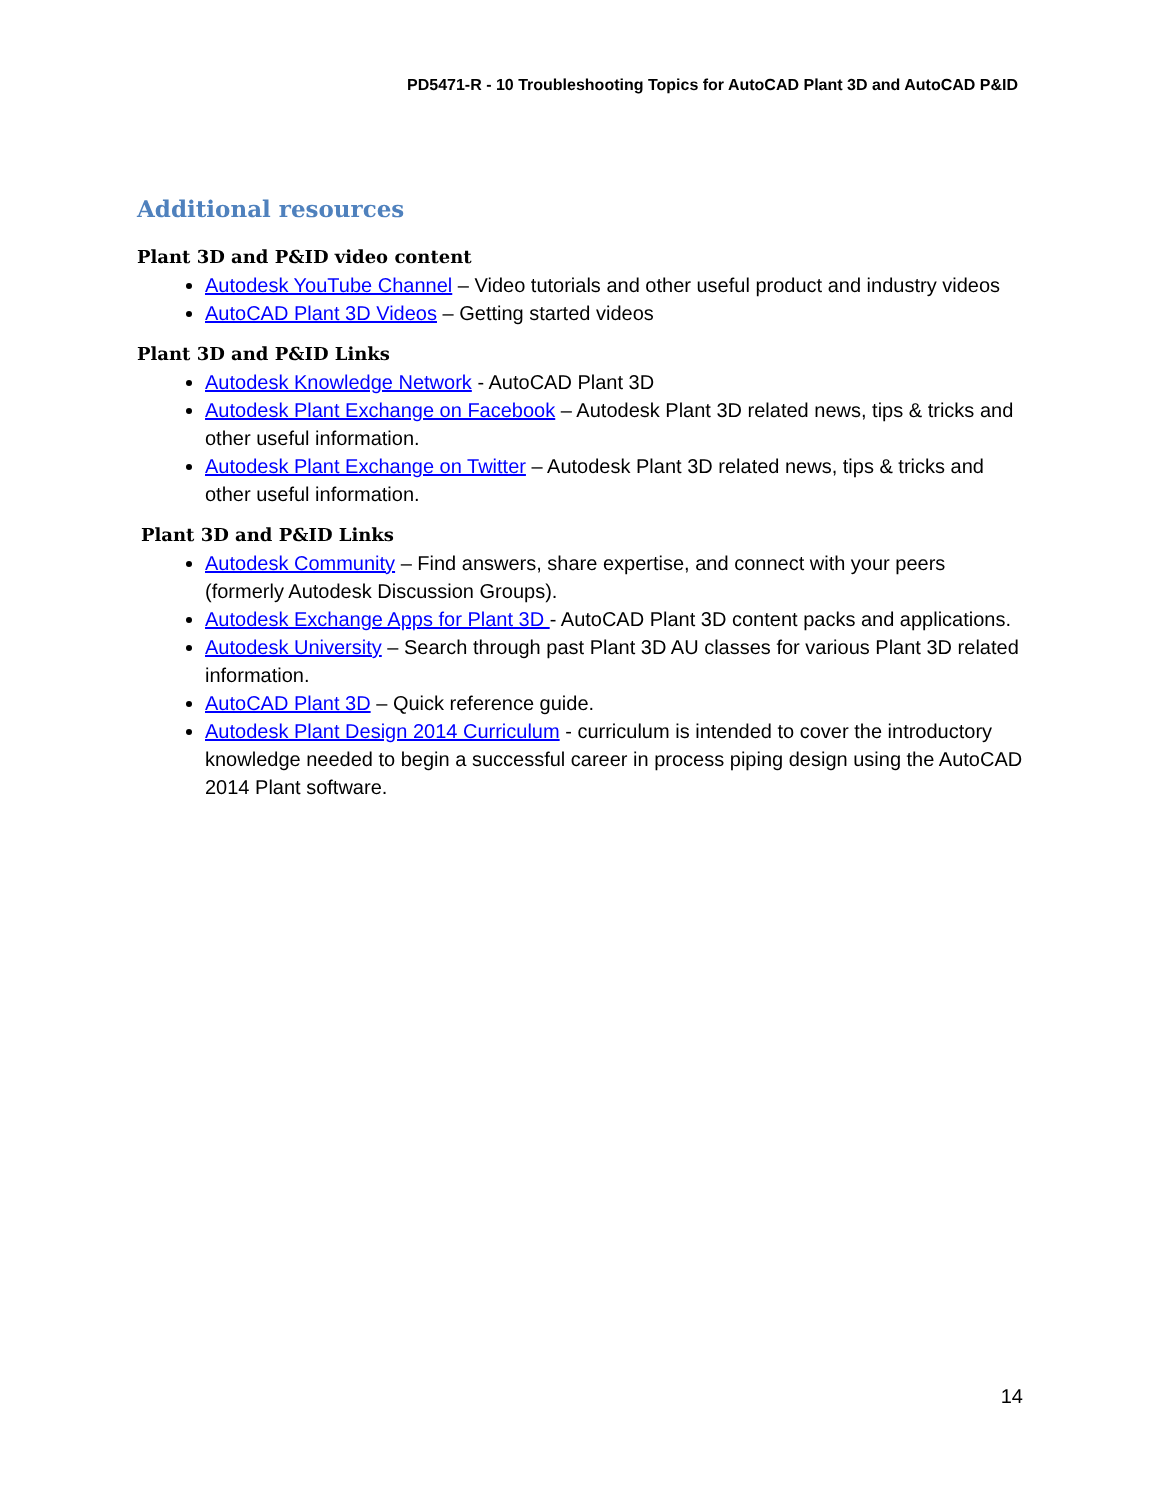PD5471-R - 10 Troubleshooting Topics for AutoCAD Plant 3D and AutoCAD P&ID
Additional resources
Plant 3D and P&ID video content
Autodesk YouTube Channel – Video tutorials and other useful product and industry videos
AutoCAD Plant 3D Videos – Getting started videos
Plant 3D and P&ID Links
Autodesk Knowledge Network - AutoCAD Plant 3D
Autodesk Plant Exchange on Facebook – Autodesk Plant 3D related news, tips & tricks and other useful information.
Autodesk Plant Exchange on Twitter – Autodesk Plant 3D related news, tips & tricks and other useful information.
Plant 3D and P&ID Links
Autodesk Community – Find answers, share expertise, and connect with your peers (formerly Autodesk Discussion Groups).
Autodesk Exchange Apps for Plant 3D - AutoCAD Plant 3D content packs and applications.
Autodesk University – Search through past Plant 3D AU classes for various Plant 3D related information.
AutoCAD Plant 3D – Quick reference guide.
Autodesk Plant Design 2014 Curriculum - curriculum is intended to cover the introductory knowledge needed to begin a successful career in process piping design using the AutoCAD 2014 Plant software.
14